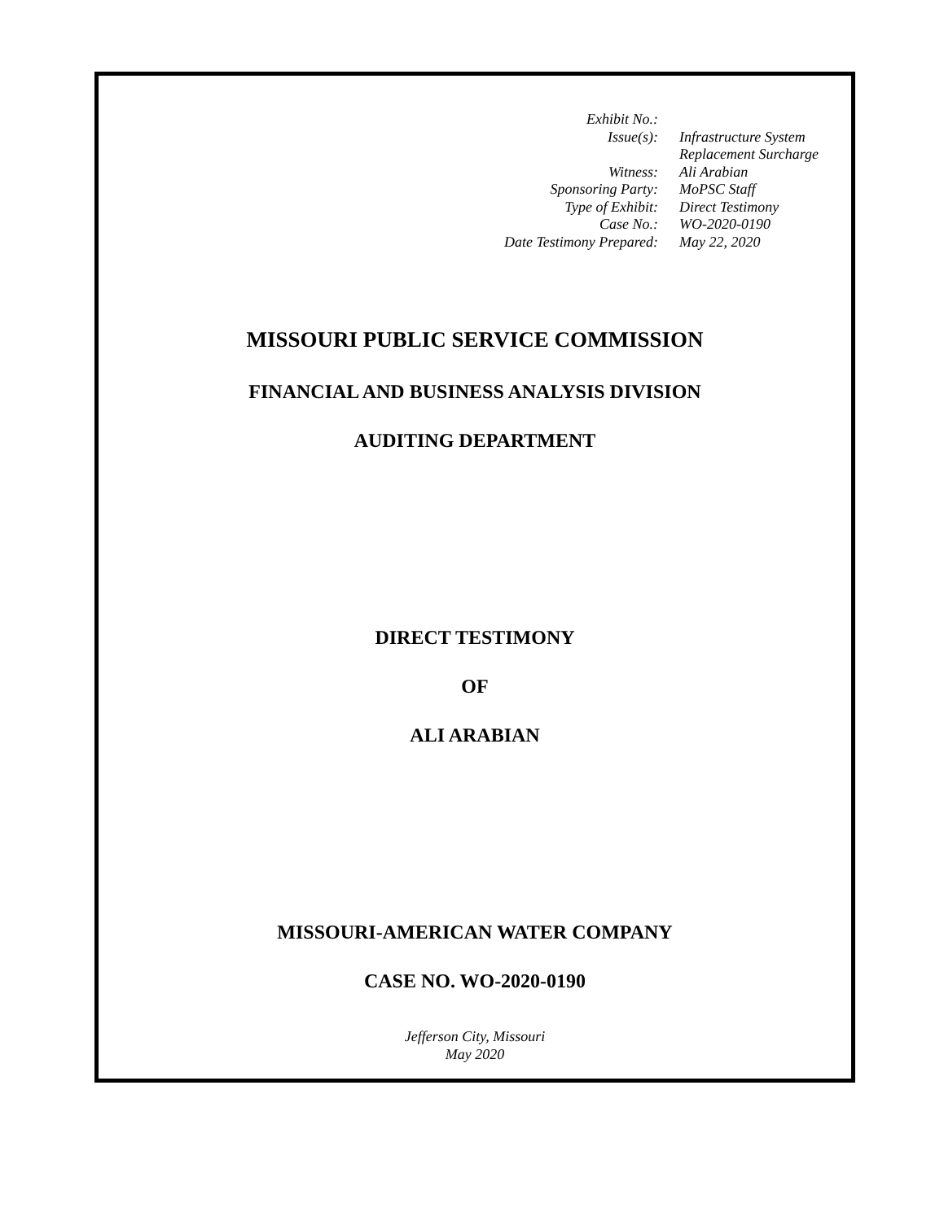| Exhibit No.: | |
| Issue(s): | Infrastructure System Replacement Surcharge |
| Witness: | Ali Arabian |
| Sponsoring Party: | MoPSC Staff |
| Type of Exhibit: | Direct Testimony |
| Case No.: | WO-2020-0190 |
| Date Testimony Prepared: | May 22, 2020 |
MISSOURI PUBLIC SERVICE COMMISSION
FINANCIAL AND BUSINESS ANALYSIS DIVISION
AUDITING DEPARTMENT
DIRECT TESTIMONY
OF
ALI ARABIAN
MISSOURI-AMERICAN WATER COMPANY
CASE NO. WO-2020-0190
Jefferson City, Missouri
May 2020